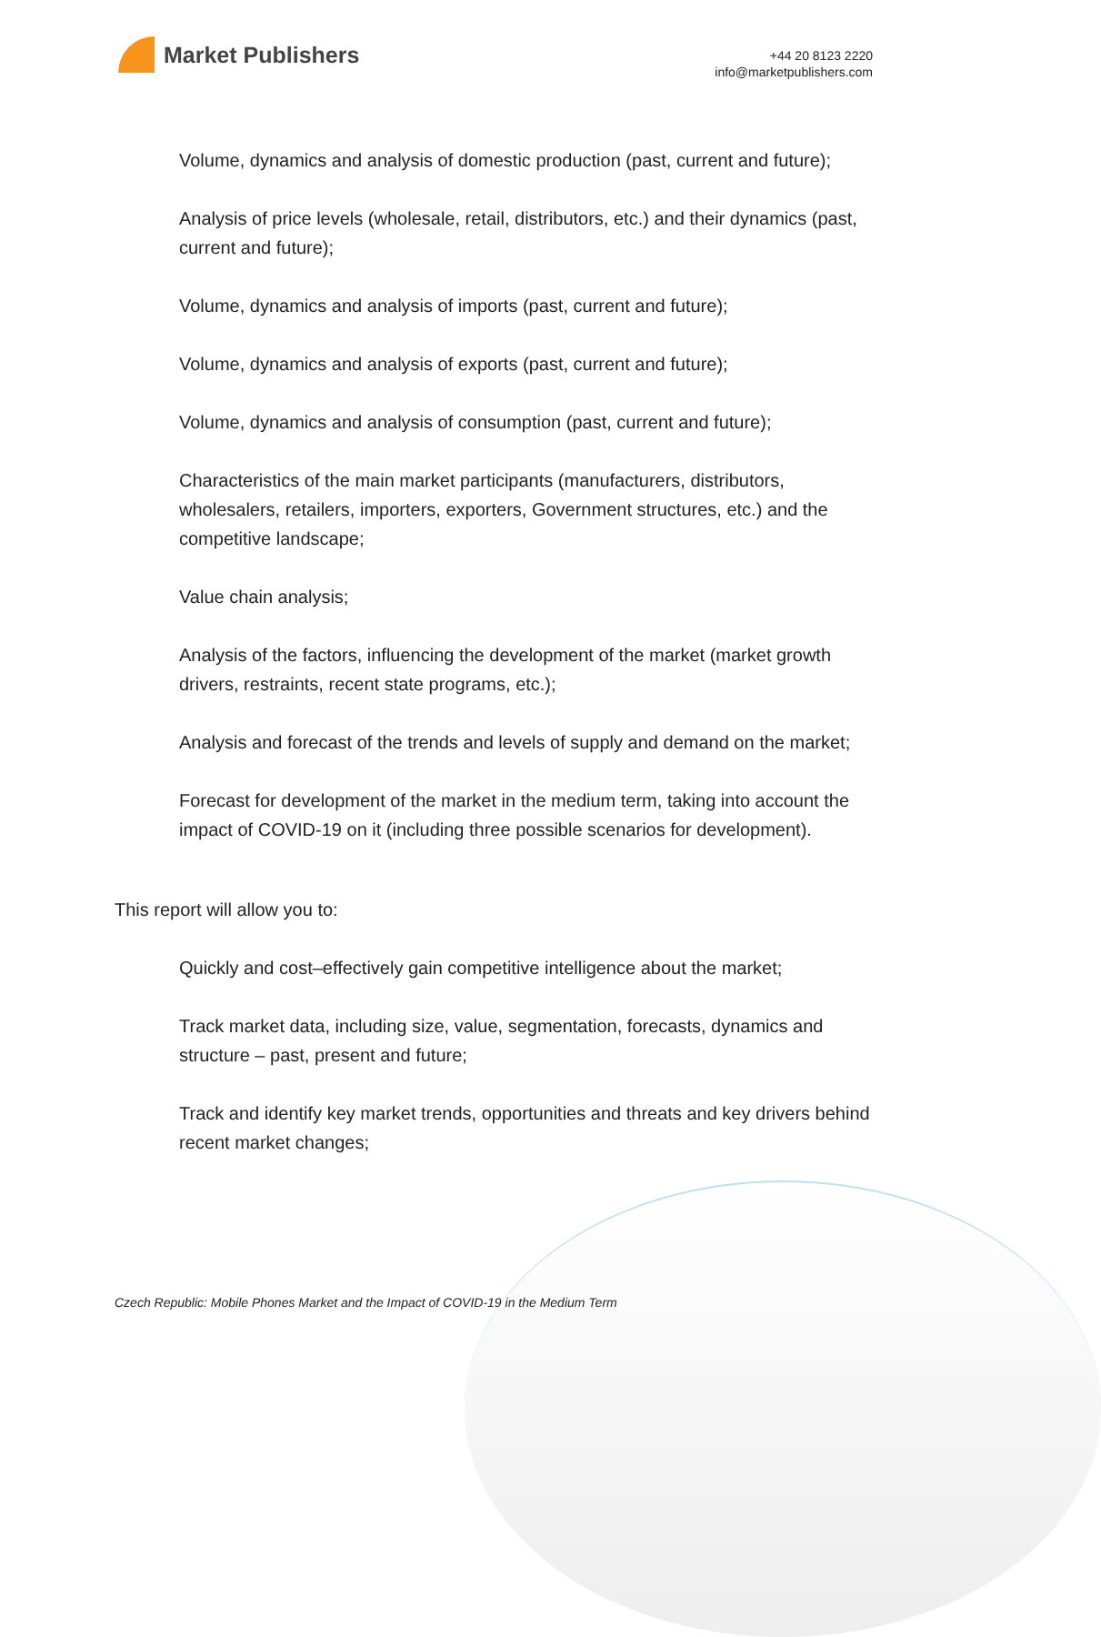Market Publishers
+44 20 8123 2220
info@marketpublishers.com
Volume, dynamics and analysis of domestic production (past, current and future);
Analysis of price levels (wholesale, retail, distributors, etc.) and their dynamics (past, current and future);
Volume, dynamics and analysis of imports (past, current and future);
Volume, dynamics and analysis of exports (past, current and future);
Volume, dynamics and analysis of consumption (past, current and future);
Characteristics of the main market participants (manufacturers, distributors, wholesalers, retailers, importers, exporters, Government structures, etc.) and the competitive landscape;
Value chain analysis;
Analysis of the factors, influencing the development of the market (market growth drivers, restraints, recent state programs, etc.);
Analysis and forecast of the trends and levels of supply and demand on the market;
Forecast for development of the market in the medium term, taking into account the impact of COVID-19 on it (including three possible scenarios for development).
This report will allow you to:
Quickly and cost–effectively gain competitive intelligence about the market;
Track market data, including size, value, segmentation, forecasts, dynamics and structure – past, present and future;
Track and identify key market trends, opportunities and threats and key drivers behind recent market changes;
Czech Republic: Mobile Phones Market and the Impact of COVID-19 in the Medium Term